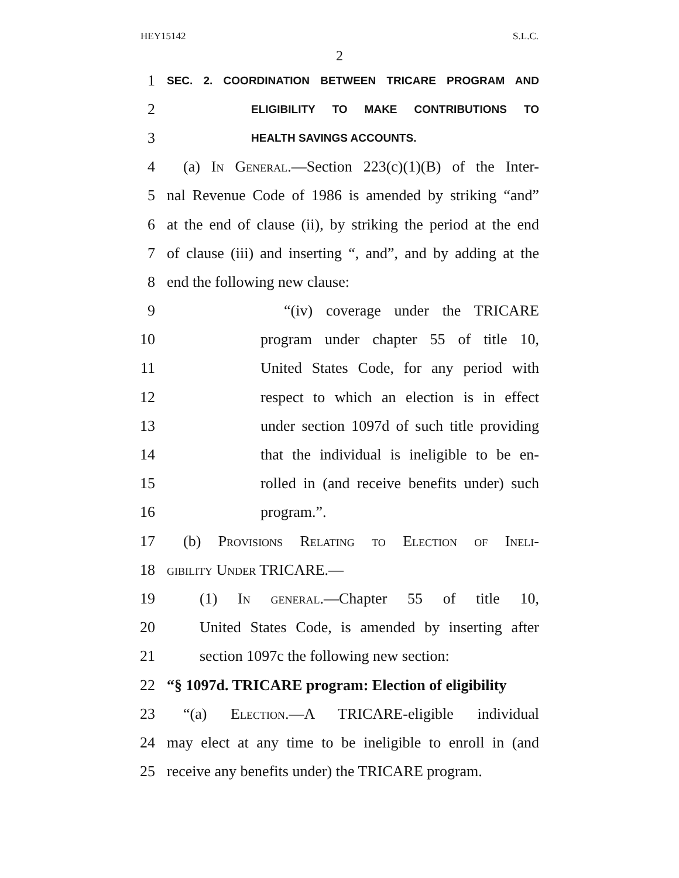HEY15142 S.L.C.
2
1 SEC. 2. COORDINATION BETWEEN TRICARE PROGRAM AND
2 ELIGIBILITY TO MAKE CONTRIBUTIONS TO
3 HEALTH SAVINGS ACCOUNTS.
4 (a) In General.—Section 223(c)(1)(B) of the Inter-
5 nal Revenue Code of 1986 is amended by striking “and”
6 at the end of clause (ii), by striking the period at the end
7 of clause (iii) and inserting “, and”, and by adding at the
8 end the following new clause:
9 “(iv) coverage under the TRICARE
10 program under chapter 55 of title 10,
11 United States Code, for any period with
12 respect to which an election is in effect
13 under section 1097d of such title providing
14 that the individual is ineligible to be en-
15 rolled in (and receive benefits under) such
16 program.”.
17 (b) Provisions Relating to Election of Ineli-
18 gibility Under TRICARE.—
19 (1) In general.—Chapter 55 of title 10,
20 United States Code, is amended by inserting after
21 section 1097c the following new section:
22 “§ 1097d. TRICARE program: Election of eligibility
23 “(a) Election.—A TRICARE-eligible individual
24 may elect at any time to be ineligible to enroll in (and
25 receive any benefits under) the TRICARE program.